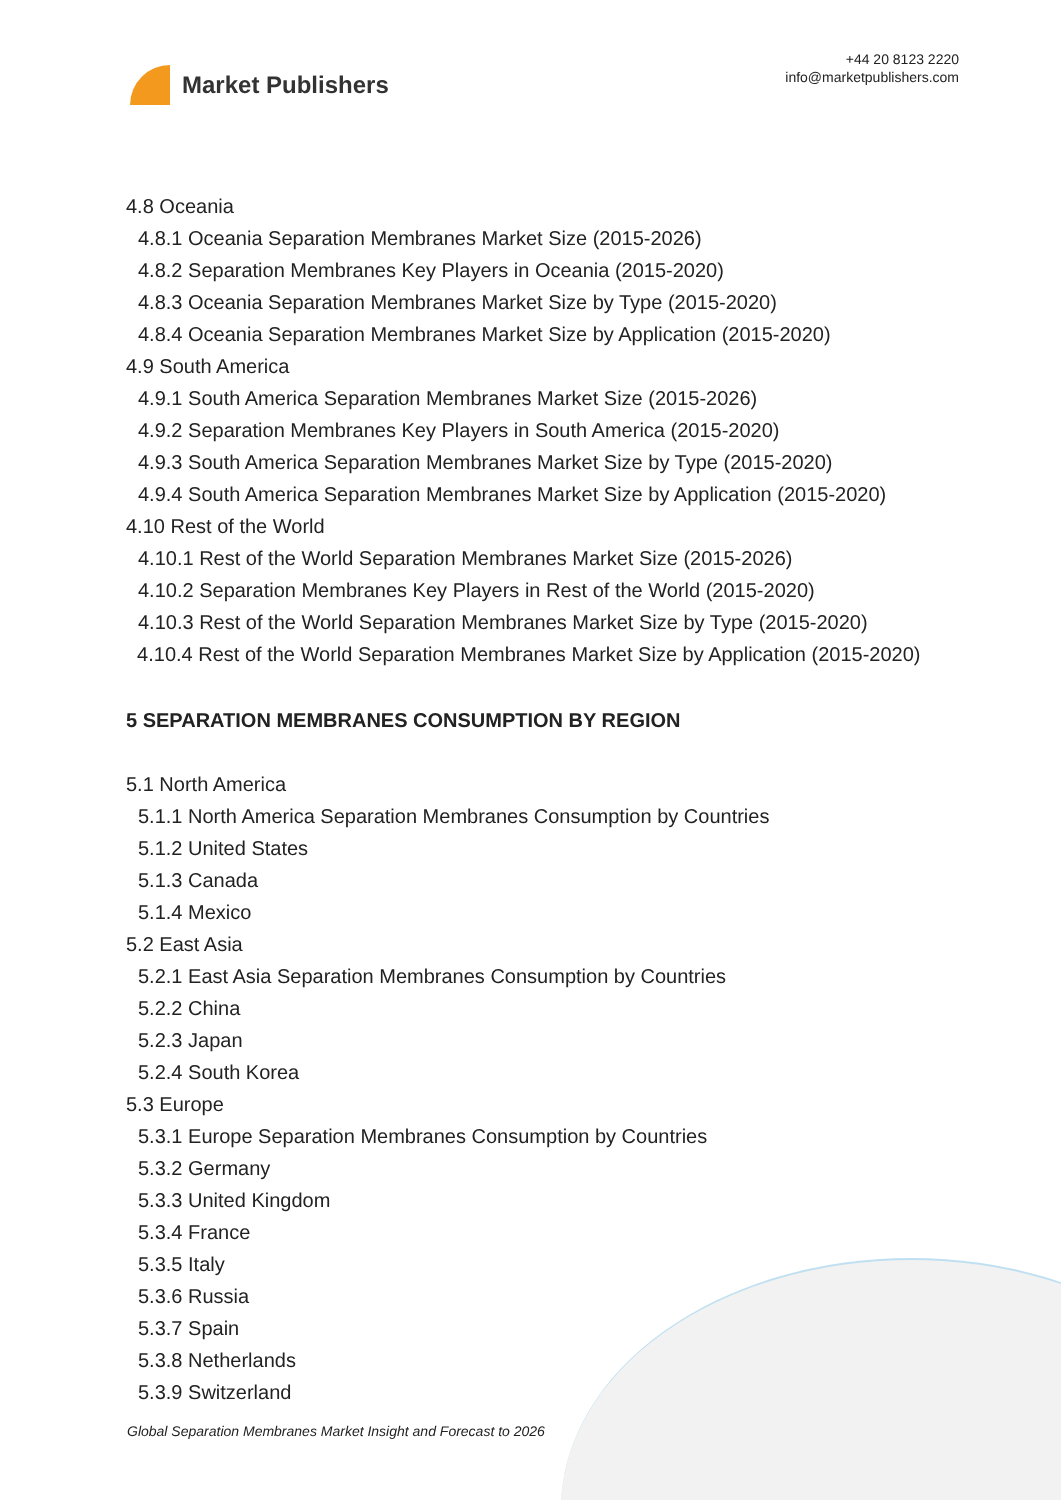Market Publishers
+44 20 8123 2220
info@marketpublishers.com
4.8 Oceania
4.8.1 Oceania Separation Membranes Market Size (2015-2026)
4.8.2 Separation Membranes Key Players in Oceania (2015-2020)
4.8.3 Oceania Separation Membranes Market Size by Type (2015-2020)
4.8.4 Oceania Separation Membranes Market Size by Application (2015-2020)
4.9 South America
4.9.1 South America Separation Membranes Market Size (2015-2026)
4.9.2 Separation Membranes Key Players in South America (2015-2020)
4.9.3 South America Separation Membranes Market Size by Type (2015-2020)
4.9.4 South America Separation Membranes Market Size by Application (2015-2020)
4.10 Rest of the World
4.10.1 Rest of the World Separation Membranes Market Size (2015-2026)
4.10.2 Separation Membranes Key Players in Rest of the World (2015-2020)
4.10.3 Rest of the World Separation Membranes Market Size by Type (2015-2020)
4.10.4 Rest of the World Separation Membranes Market Size by Application (2015-2020)
5 SEPARATION MEMBRANES CONSUMPTION BY REGION
5.1 North America
5.1.1 North America Separation Membranes Consumption by Countries
5.1.2 United States
5.1.3 Canada
5.1.4 Mexico
5.2 East Asia
5.2.1 East Asia Separation Membranes Consumption by Countries
5.2.2 China
5.2.3 Japan
5.2.4 South Korea
5.3 Europe
5.3.1 Europe Separation Membranes Consumption by Countries
5.3.2 Germany
5.3.3 United Kingdom
5.3.4 France
5.3.5 Italy
5.3.6 Russia
5.3.7 Spain
5.3.8 Netherlands
5.3.9 Switzerland
Global Separation Membranes Market Insight and Forecast to 2026